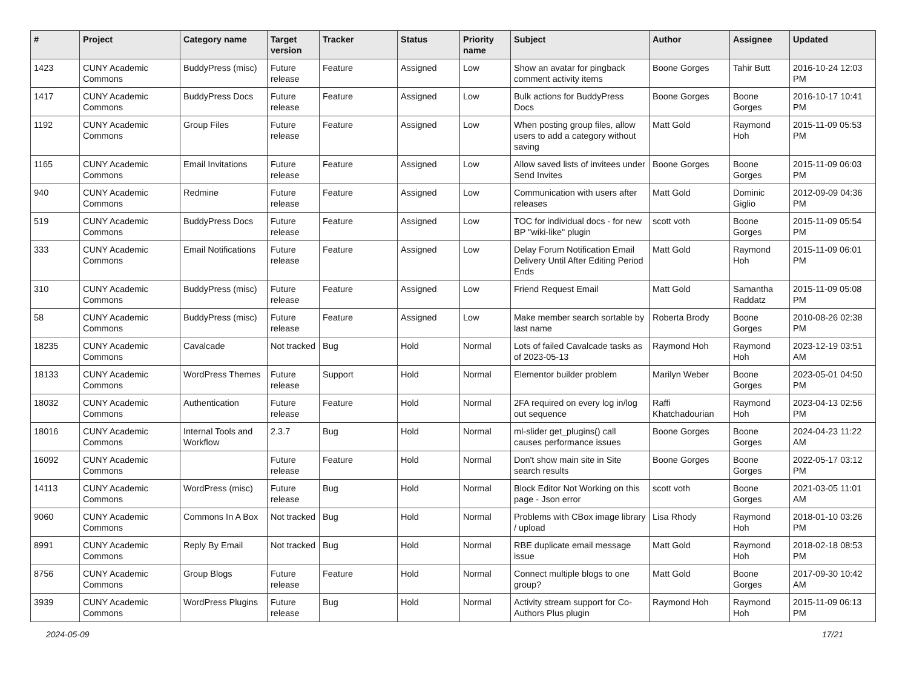| # | Project | Category name | Target version | Tracker | Status | Priority name | Subject | Author | Assignee | Updated |
| --- | --- | --- | --- | --- | --- | --- | --- | --- | --- | --- |
| 1423 | CUNY Academic Commons | BuddyPress (misc) | Future release | Feature | Assigned | Low | Show an avatar for pingback comment activity items | Boone Gorges | Tahir Butt | 2016-10-24 12:03 PM |
| 1417 | CUNY Academic Commons | BuddyPress Docs | Future release | Feature | Assigned | Low | Bulk actions for BuddyPress Docs | Boone Gorges | Boone Gorges | 2016-10-17 10:41 PM |
| 1192 | CUNY Academic Commons | Group Files | Future release | Feature | Assigned | Low | When posting group files, allow users to add a category without saving | Matt Gold | Raymond Hoh | 2015-11-09 05:53 PM |
| 1165 | CUNY Academic Commons | Email Invitations | Future release | Feature | Assigned | Low | Allow saved lists of invitees under Send Invites | Boone Gorges | Boone Gorges | 2015-11-09 06:03 PM |
| 940 | CUNY Academic Commons | Redmine | Future release | Feature | Assigned | Low | Communication with users after releases | Matt Gold | Dominic Giglio | 2012-09-09 04:36 PM |
| 519 | CUNY Academic Commons | BuddyPress Docs | Future release | Feature | Assigned | Low | TOC for individual docs - for new BP "wiki-like" plugin | scott voth | Boone Gorges | 2015-11-09 05:54 PM |
| 333 | CUNY Academic Commons | Email Notifications | Future release | Feature | Assigned | Low | Delay Forum Notification Email Delivery Until After Editing Period Ends | Matt Gold | Raymond Hoh | 2015-11-09 06:01 PM |
| 310 | CUNY Academic Commons | BuddyPress (misc) | Future release | Feature | Assigned | Low | Friend Request Email | Matt Gold | Samantha Raddatz | 2015-11-09 05:08 PM |
| 58 | CUNY Academic Commons | BuddyPress (misc) | Future release | Feature | Assigned | Low | Make member search sortable by last name | Roberta Brody | Boone Gorges | 2010-08-26 02:38 PM |
| 18235 | CUNY Academic Commons | Cavalcade | Not tracked | Bug | Hold | Normal | Lots of failed Cavalcade tasks as of 2023-05-13 | Raymond Hoh | Raymond Hoh | 2023-12-19 03:51 AM |
| 18133 | CUNY Academic Commons | WordPress Themes | Future release | Support | Hold | Normal | Elementor builder problem | Marilyn Weber | Boone Gorges | 2023-05-01 04:50 PM |
| 18032 | CUNY Academic Commons | Authentication | Future release | Feature | Hold | Normal | 2FA required on every log in/log out sequence | Raffi Khatchadourian | Raymond Hoh | 2023-04-13 02:56 PM |
| 18016 | CUNY Academic Commons | Internal Tools and Workflow | 2.3.7 | Bug | Hold | Normal | ml-slider get_plugins() call causes performance issues | Boone Gorges | Boone Gorges | 2024-04-23 11:22 AM |
| 16092 | CUNY Academic Commons | | Future release | Feature | Hold | Normal | Don't show main site in Site search results | Boone Gorges | Boone Gorges | 2022-05-17 03:12 PM |
| 14113 | CUNY Academic Commons | WordPress (misc) | Future release | Bug | Hold | Normal | Block Editor Not Working on this page - Json error | scott voth | Boone Gorges | 2021-03-05 11:01 AM |
| 9060 | CUNY Academic Commons | Commons In A Box | Not tracked | Bug | Hold | Normal | Problems with CBox image library / upload | Lisa Rhody | Raymond Hoh | 2018-01-10 03:26 PM |
| 8991 | CUNY Academic Commons | Reply By Email | Not tracked | Bug | Hold | Normal | RBE duplicate email message issue | Matt Gold | Raymond Hoh | 2018-02-18 08:53 PM |
| 8756 | CUNY Academic Commons | Group Blogs | Future release | Feature | Hold | Normal | Connect multiple blogs to one group? | Matt Gold | Boone Gorges | 2017-09-30 10:42 AM |
| 3939 | CUNY Academic Commons | WordPress Plugins | Future release | Bug | Hold | Normal | Activity stream support for Co-Authors Plus plugin | Raymond Hoh | Raymond Hoh | 2015-11-09 06:13 PM |
2024-05-09 17/21